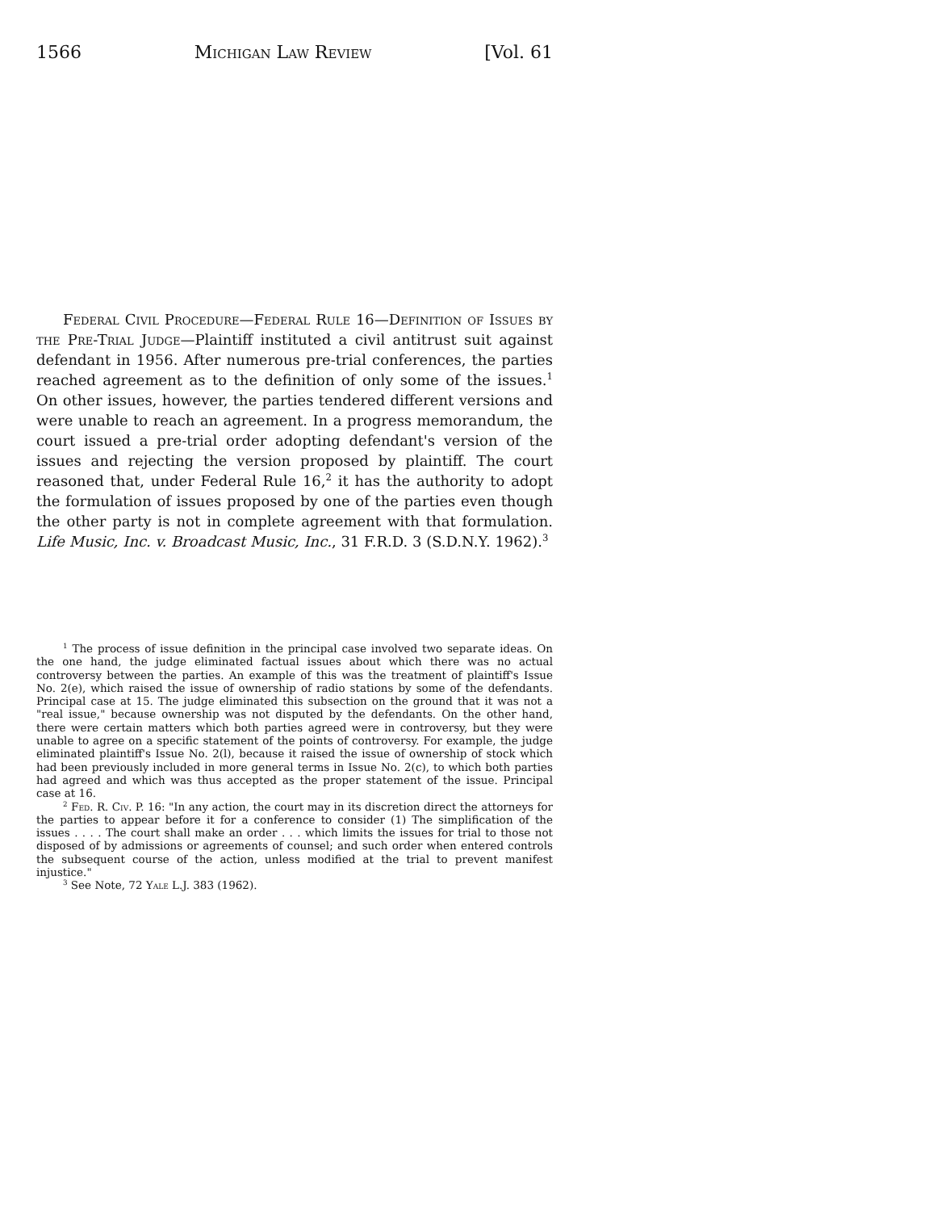1566 Michigan Law Review [Vol. 61
Federal Civil Procedure—Federal Rule 16—Definition of Issues by the Pre-Trial Judge—Plaintiff instituted a civil antitrust suit against defendant in 1956. After numerous pre-trial conferences, the parties reached agreement as to the definition of only some of the issues.<sup>1</sup> On other issues, however, the parties tendered different versions and were unable to reach an agreement. In a progress memorandum, the court issued a pre-trial order adopting defendant's version of the issues and rejecting the version proposed by plaintiff. The court reasoned that, under Federal Rule 16,<sup>2</sup> it has the authority to adopt the formulation of issues proposed by one of the parties even though the other party is not in complete agreement with that formulation. Life Music, Inc. v. Broadcast Music, Inc., 31 F.R.D. 3 (S.D.N.Y. 1962).<sup>3</sup>
<sup>1</sup> The process of issue definition in the principal case involved two separate ideas. On the one hand, the judge eliminated factual issues about which there was no actual controversy between the parties. An example of this was the treatment of plaintiff's Issue No. 2(e), which raised the issue of ownership of radio stations by some of the defendants. Principal case at 15. The judge eliminated this subsection on the ground that it was not a "real issue," because ownership was not disputed by the defendants. On the other hand, there were certain matters which both parties agreed were in controversy, but they were unable to agree on a specific statement of the points of controversy. For example, the judge eliminated plaintiff's Issue No. 2(l), because it raised the issue of ownership of stock which had been previously included in more general terms in Issue No. 2(c), to which both parties had agreed and which was thus accepted as the proper statement of the issue. Principal case at 16.
<sup>2</sup> Fed. R. Civ. P. 16: "In any action, the court may in its discretion direct the attorneys for the parties to appear before it for a conference to consider (1) The simplification of the issues . . . . The court shall make an order . . . which limits the issues for trial to those not disposed of by admissions or agreements of counsel; and such order when entered controls the subsequent course of the action, unless modified at the trial to prevent manifest injustice."
<sup>3</sup> See Note, 72 Yale L.J. 383 (1962).